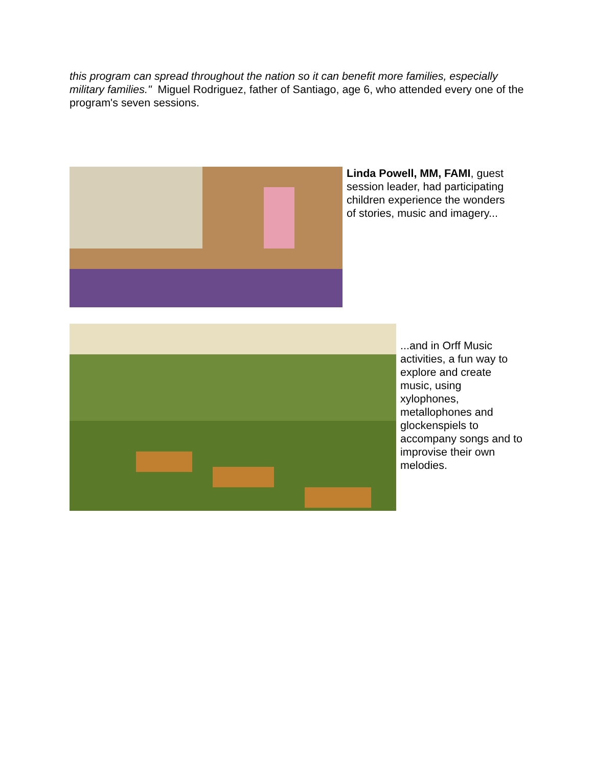this program can spread throughout the nation so it can benefit more families, especially military families." Miguel Rodriguez, father of Santiago, age 6, who attended every one of the program's seven sessions.
Linda Powell, MM, FAMI, guest session leader, had participating children experience the wonders of stories, music and imagery...
...and in Orff Music activities, a fun way to explore and create music, using xylophones, metallophones and glockenspiels to accompany songs and to improvise their own melodies.